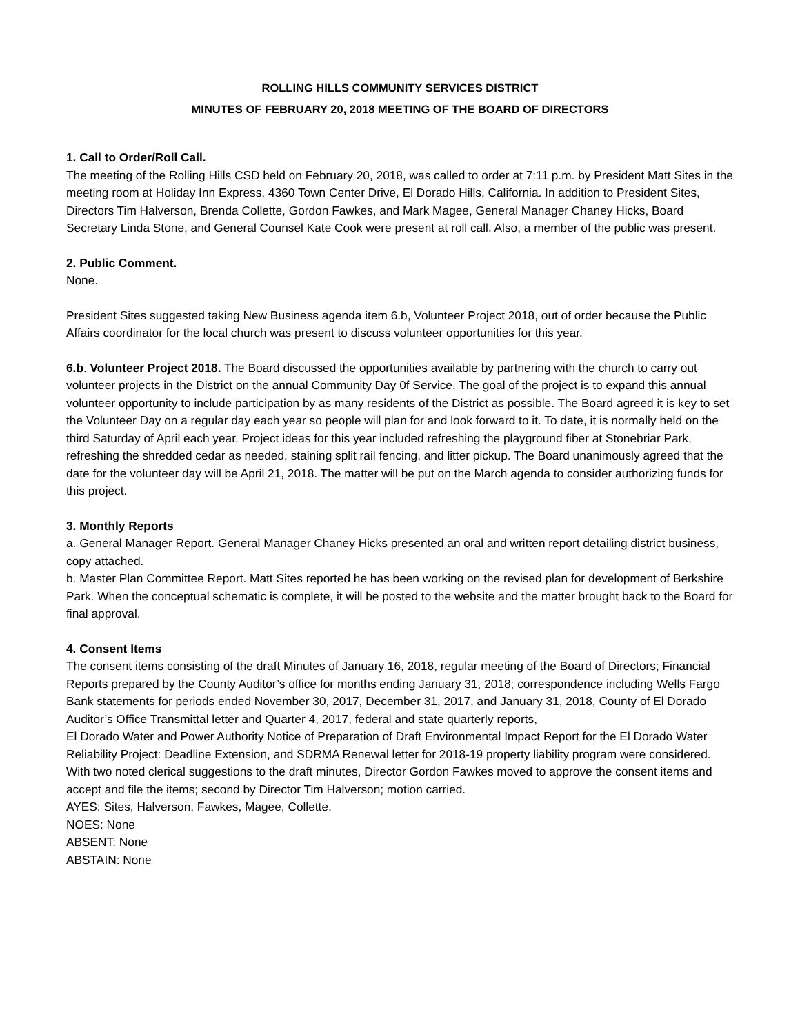ROLLING HILLS COMMUNITY SERVICES DISTRICT
MINUTES OF FEBRUARY 20, 2018 MEETING OF THE BOARD OF DIRECTORS
1. Call to Order/Roll Call.
The meeting of the Rolling Hills CSD held on February 20, 2018, was called to order at 7:11 p.m. by President Matt Sites in the meeting room at Holiday Inn Express, 4360 Town Center Drive, El Dorado Hills, California. In addition to President Sites, Directors Tim Halverson, Brenda Collette, Gordon Fawkes, and Mark Magee, General Manager Chaney Hicks, Board Secretary Linda Stone, and General Counsel Kate Cook were present at roll call. Also, a member of the public was present.
2. Public Comment.
None.
President Sites suggested taking New Business agenda item 6.b, Volunteer Project 2018, out of order because the Public Affairs coordinator for the local church was present to discuss volunteer opportunities for this year.
6.b. Volunteer Project 2018. The Board discussed the opportunities available by partnering with the church to carry out volunteer projects in the District on the annual Community Day 0f Service. The goal of the project is to expand this annual volunteer opportunity to include participation by as many residents of the District as possible. The Board agreed it is key to set the Volunteer Day on a regular day each year so people will plan for and look forward to it. To date, it is normally held on the third Saturday of April each year. Project ideas for this year included refreshing the playground fiber at Stonebriar Park, refreshing the shredded cedar as needed, staining split rail fencing, and litter pickup. The Board unanimously agreed that the date for the volunteer day will be April 21, 2018. The matter will be put on the March agenda to consider authorizing funds for this project.
3. Monthly Reports
a. General Manager Report. General Manager Chaney Hicks presented an oral and written report detailing district business, copy attached.
b. Master Plan Committee Report. Matt Sites reported he has been working on the revised plan for development of Berkshire Park. When the conceptual schematic is complete, it will be posted to the website and the matter brought back to the Board for final approval.
4. Consent Items
The consent items consisting of the draft Minutes of January 16, 2018, regular meeting of the Board of Directors; Financial Reports prepared by the County Auditor’s office for months ending January 31, 2018; correspondence including Wells Fargo Bank statements for periods ended November 30, 2017, December 31, 2017, and January 31, 2018, County of El Dorado Auditor’s Office Transmittal letter and Quarter 4, 2017, federal and state quarterly reports,
El Dorado Water and Power Authority Notice of Preparation of Draft Environmental Impact Report for the El Dorado Water Reliability Project: Deadline Extension, and SDRMA Renewal letter for 2018-19 property liability program were considered. With two noted clerical suggestions to the draft minutes, Director Gordon Fawkes moved to approve the consent items and accept and file the items; second by Director Tim Halverson; motion carried.
AYES: Sites, Halverson, Fawkes, Magee, Collette,
NOES: None
ABSENT: None
ABSTAIN: None